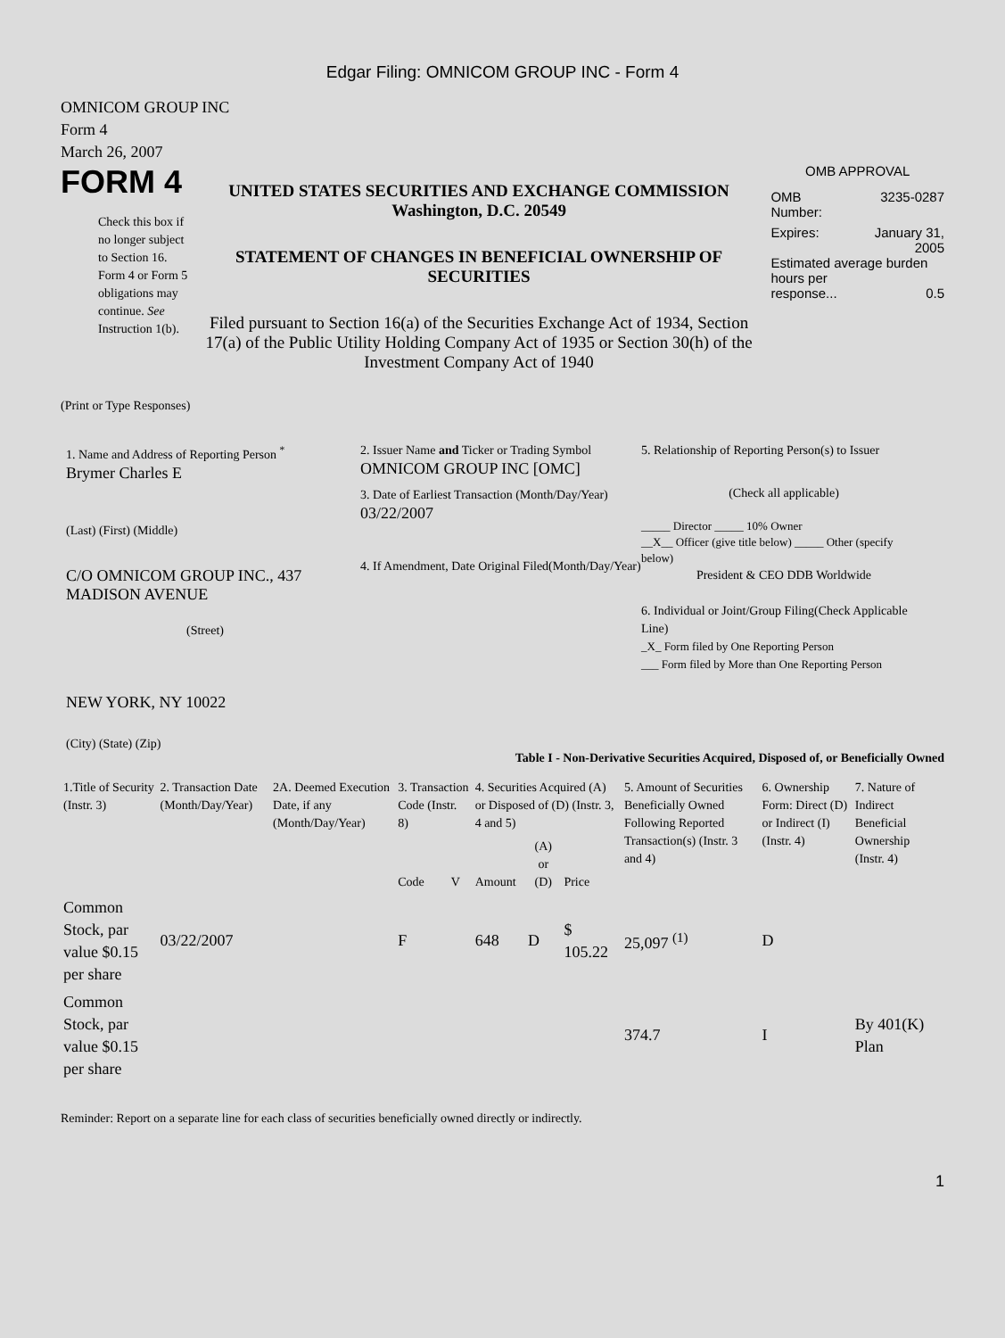Edgar Filing: OMNICOM GROUP INC - Form 4
OMNICOM GROUP INC
Form 4
March 26, 2007
FORM 4
Check this box if no longer subject to Section 16. Form 4 or Form 5 obligations may continue. See Instruction 1(b).
UNITED STATES SECURITIES AND EXCHANGE COMMISSION
Washington, D.C. 20549
STATEMENT OF CHANGES IN BENEFICIAL OWNERSHIP OF SECURITIES
Filed pursuant to Section 16(a) of the Securities Exchange Act of 1934, Section 17(a) of the Public Utility Holding Company Act of 1935 or Section 30(h) of the Investment Company Act of 1940
OMB APPROVAL
OMB
Number: 3235-0287
Expires: January 31,
2005
Estimated average burden hours per
response... 0.5
(Print or Type Responses)
1. Name and Address of Reporting Person <sup>*</sup>
Brymer Charles E
(Last) (First) (Middle)
C/O OMNICOM GROUP INC., 437 MADISON AVENUE
(Street)
NEW YORK, NY 10022
(City) (State) (Zip)
2. Issuer Name and Ticker or Trading Symbol
OMNICOM GROUP INC [OMC]
3. Date of Earliest Transaction (Month/Day/Year)
03/22/2007
4. If Amendment, Date Original Filed(Month/Day/Year)
5. Relationship of Reporting Person(s) to Issuer
(Check all applicable)
_____ Director _____ 10% Owner
__X__ Officer (give title below) _____ Other (specify below)
President & CEO DDB Worldwide
6. Individual or Joint/Group Filing(Check Applicable Line)
_X_ Form filed by One Reporting Person
___ Form filed by More than One Reporting Person
Table I - Non-Derivative Securities Acquired, Disposed of, or Beneficially Owned
| 1.Title of Security (Instr. 3) | 2. Transaction Date (Month/Day/Year) | 2A. Deemed Execution Date, if any (Month/Day/Year) | 3. Transaction Code (Instr. 8) | | 4. Securities Acquired (A) or Disposed of (D) (Instr. 3, 4 and 5) | | | 5. Amount of Securities Beneficially Owned Following Reported Transaction(s) (Instr. 3 and 4) | 6. Ownership Form: Direct (D) or Indirect (I) (Instr. 4) | 7. Nature of Indirect Beneficial Ownership (Instr. 4) |
| --- | --- | --- | --- | --- | --- | --- | --- | --- | --- | --- |
| | | | Code | V | Amount | (A) or (D) | Price | | | |
| Common Stock, par value $0.15 per share | 03/22/2007 | | F | | 648 | D | $ 105.22 | 25,097 <sup>(1)</sup> | D | |
| Common Stock, par value $0.15 per share | | | | | | | | 374.7 | I | By 401(K) Plan |
Reminder: Report on a separate line for each class of securities beneficially owned directly or indirectly.
1